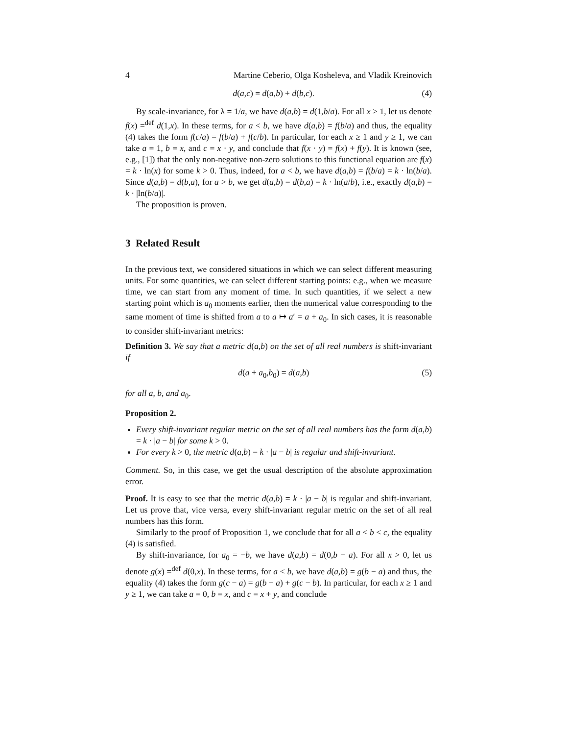4 Martine Ceberio, Olga Kosheleva, and Vladik Kreinovich
d(a,c) = d(a,b) + d(b,c). (4)
By scale-invariance, for λ = 1/a, we have d(a,b) = d(1,b/a). For all x > 1, let us denote f(x) =<sup>def</sup> d(1,x). In these terms, for a < b, we have d(a,b) = f(b/a) and thus, the equality (4) takes the form f(c/a) = f(b/a) + f(c/b). In particular, for each x ≥ 1 and y ≥ 1, we can take a = 1, b = x, and c = x · y, and conclude that f(x · y) = f(x) + f(y). It is known (see, e.g., [1]) that the only non-negative non-zero solutions to this functional equation are f(x) = k · ln(x) for some k > 0. Thus, indeed, for a < b, we have d(a,b) = f(b/a) = k · ln(b/a). Since d(a,b) = d(b,a), for a > b, we get d(a,b) = d(b,a) = k · ln(a/b), i.e., exactly d(a,b) = k · |ln(b/a)|.
The proposition is proven.
3 Related Result
In the previous text, we considered situations in which we can select different measuring units. For some quantities, we can select different starting points: e.g., when we measure time, we can start from any moment of time. In such quantities, if we select a new starting point which is a<sub>0</sub> moments earlier, then the numerical value corresponding to the same moment of time is shifted from a to a ↦ a′ = a + a<sub>0</sub>. In sich cases, it is reasonable to consider shift-invariant metrics:
Definition 3. We say that a metric d(a,b) on the set of all real numbers is shift-invariant if
d(a + a<sub>0</sub>,b<sub>0</sub>) = d(a,b) (5)
for all a, b, and a<sub>0</sub>.
Proposition 2.
Every shift-invariant regular metric on the set of all real numbers has the form d(a,b) = k · |a − b| for some k > 0.
For every k > 0, the metric d(a,b) = k · |a − b| is regular and shift-invariant.
Comment. So, in this case, we get the usual description of the absolute approximation error.
Proof. It is easy to see that the metric d(a,b) = k · |a − b| is regular and shift-invariant. Let us prove that, vice versa, every shift-invariant regular metric on the set of all real numbers has this form.
Similarly to the proof of Proposition 1, we conclude that for all a < b < c, the equality (4) is satisfied.
By shift-invariance, for a<sub>0</sub> = −b, we have d(a,b) = d(0,b − a). For all x > 0, let us denote g(x) =<sup>def</sup> d(0,x). In these terms, for a < b, we have d(a,b) = g(b − a) and thus, the equality (4) takes the form g(c − a) = g(b − a) + g(c − b). In particular, for each x ≥ 1 and y ≥ 1, we can take a = 0, b = x, and c = x + y, and conclude